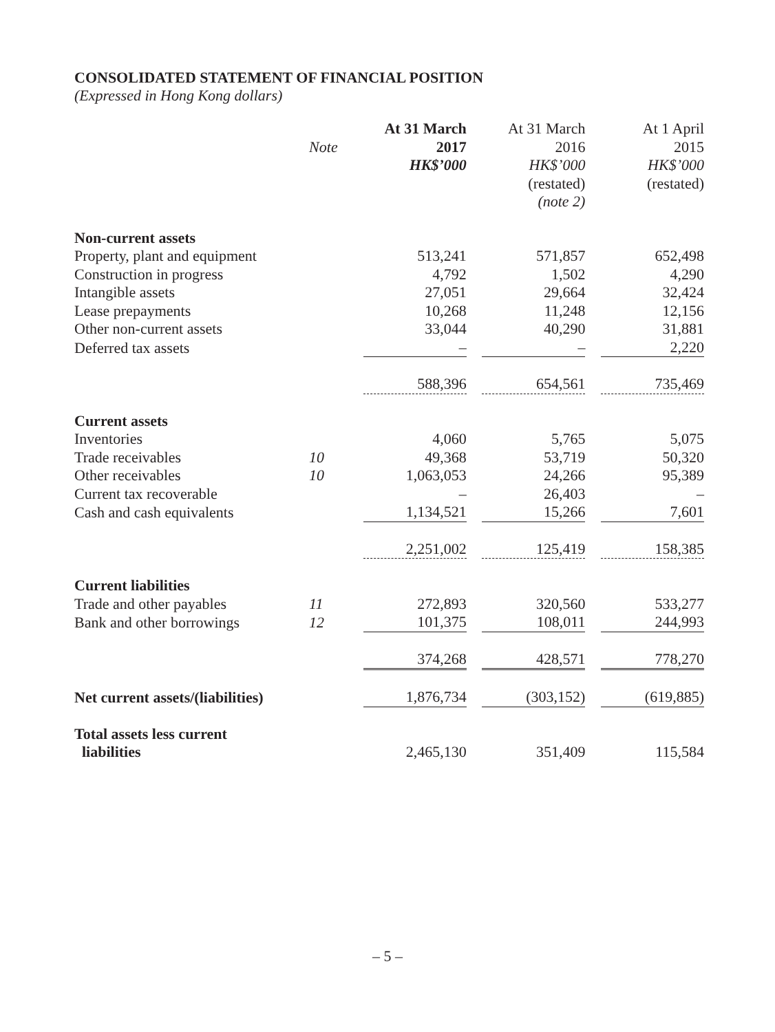CONSOLIDATED STATEMENT OF FINANCIAL POSITION
(Expressed in Hong Kong dollars)
| | | At 31 March | At 31 March | At 1 April |
| --- | --- | --- | --- | --- |
| | Note | 2017 | 2016 | 2015 |
| | | HK$’000 | HK$’000 | HK$’000 |
| | | | (restated) | (restated) |
| | | | (note 2) | |
| Non-current assets | | | | |
| Property, plant and equipment | | 513,241 | 571,857 | 652,498 |
| Construction in progress | | 4,792 | 1,502 | 4,290 |
| Intangible assets | | 27,051 | 29,664 | 32,424 |
| Lease prepayments | | 10,268 | 11,248 | 12,156 |
| Other non-current assets | | 33,044 | 40,290 | 31,881 |
| Deferred tax assets | | – | – | 2,220 |
| | | 588,396 | 654,561 | 735,469 |
| Current assets | | | | |
| Inventories | | 4,060 | 5,765 | 5,075 |
| Trade receivables | 10 | 49,368 | 53,719 | 50,320 |
| Other receivables | 10 | 1,063,053 | 24,266 | 95,389 |
| Current tax recoverable | | – | 26,403 | – |
| Cash and cash equivalents | | 1,134,521 | 15,266 | 7,601 |
| | | 2,251,002 | 125,419 | 158,385 |
| Current liabilities | | | | |
| Trade and other payables | 11 | 272,893 | 320,560 | 533,277 |
| Bank and other borrowings | 12 | 101,375 | 108,011 | 244,993 |
| | | 374,268 | 428,571 | 778,270 |
| Net current assets/(liabilities) | | 1,876,734 | (303,152) | (619,885) |
| Total assets less current liabilities | | 2,465,130 | 351,409 | 115,584 |
– 5 –